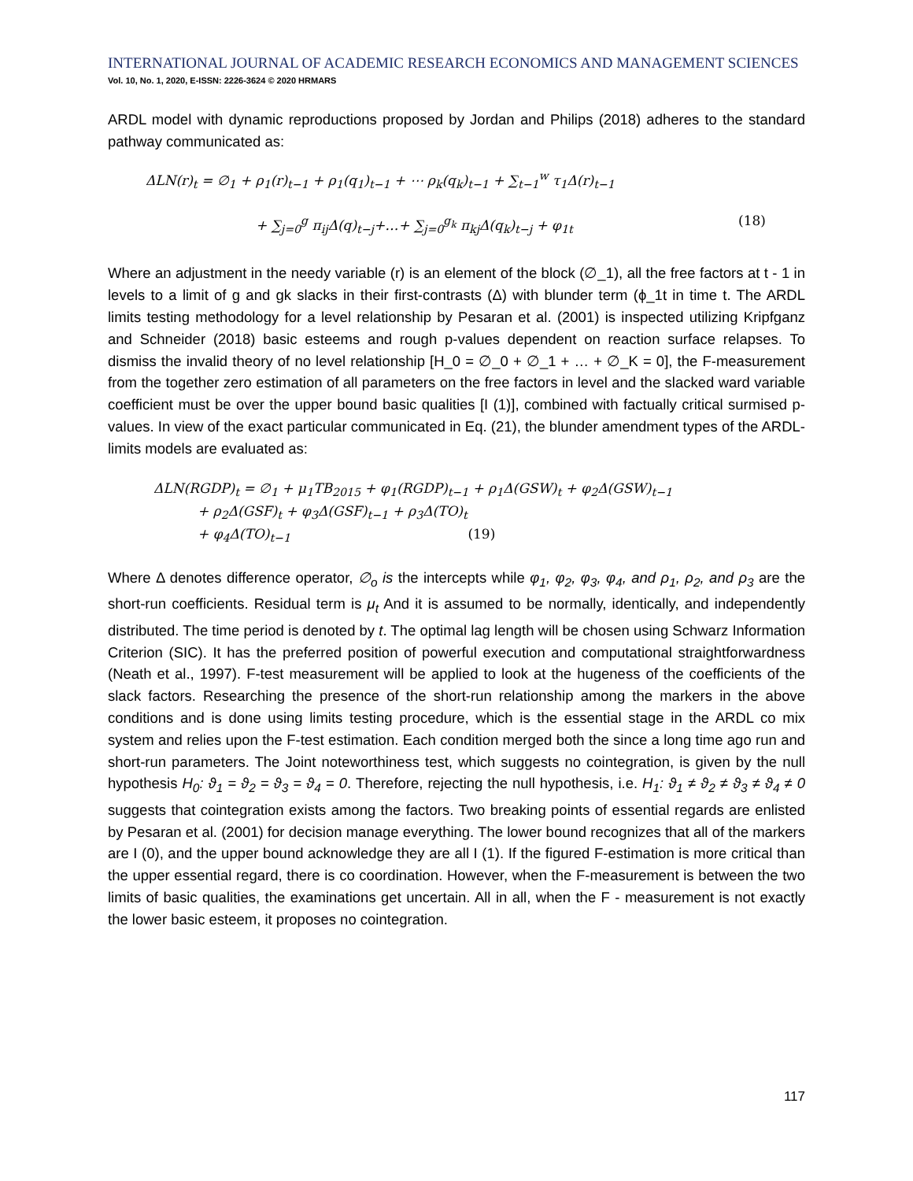INTERNATIONAL JOURNAL OF ACADEMIC RESEARCH ECONOMICS AND MANAGEMENT SCIENCES
Vol. 10, No. 1, 2020, E-ISSN: 2226-3624 © 2020 HRMARS
ARDL model with dynamic reproductions proposed by Jordan and Philips (2018) adheres to the standard pathway communicated as:
ΔLN(r)<sub>t</sub> = ∅<sub>1</sub> + ρ<sub>1</sub>(r)<sub>t−1</sub> + ρ<sub>1</sub>(q<sub>1</sub>)<sub>t−1</sub> + ⋯ ρ<sub>k</sub>(q<sub>k</sub>)<sub>t−1</sub> + ∑<sub>t−1</sub><sup>w</sup> τ<sub>1</sub>Δ(r)<sub>t−1</sub>
+ ∑<sub>j=0</sub><sup>g</sup> π<sub>ij</sub>Δ(q)<sub>t−j</sub>+…+ ∑<sub>j=0</sub><sup>g<sub>k</sub></sup> π<sub>kj</sub>Δ(q<sub>k</sub>)<sub>t−j</sub> + φ<sub>1t</sub> (18)
Where an adjustment in the needy variable (r) is an element of the block (∅_1), all the free factors at t - 1 in levels to a limit of g and gk slacks in their first-contrasts (Δ) with blunder term (ϕ_1t in time t. The ARDL limits testing methodology for a level relationship by Pesaran et al. (2001) is inspected utilizing Kripfganz and Schneider (2018) basic esteems and rough p-values dependent on reaction surface relapses. To dismiss the invalid theory of no level relationship [H_0 = ∅_0 + ∅_1 + … + ∅_K = 0], the F-measurement from the together zero estimation of all parameters on the free factors in level and the slacked ward variable coefficient must be over the upper bound basic qualities [I (1)], combined with factually critical surmised p-values. In view of the exact particular communicated in Eq. (21), the blunder amendment types of the ARDL-limits models are evaluated as:
ΔLN(RGDP)<sub>t</sub> = ∅<sub>1</sub> + μ<sub>1</sub>TB<sub>2015</sub> + φ<sub>1</sub>(RGDP)<sub>t−1</sub> + ρ<sub>1</sub>Δ(GSW)<sub>t</sub> + φ<sub>2</sub>Δ(GSW)<sub>t−1</sub>
+ ρ<sub>2</sub>Δ(GSF)<sub>t</sub> + φ<sub>3</sub>Δ(GSF)<sub>t−1</sub> + ρ<sub>3</sub>Δ(TO)<sub>t</sub>
+ φ<sub>4</sub>Δ(TO)<sub>t−1</sub> (19)
Where Δ denotes difference operator, ∅<sub>o</sub> is the intercepts while φ<sub>1</sub>, φ<sub>2</sub>, φ<sub>3</sub>, φ<sub>4</sub>, and ρ<sub>1</sub>, ρ<sub>2</sub>, and ρ<sub>3</sub> are the short-run coefficients. Residual term is μ<sub>t</sub> And it is assumed to be normally, identically, and independently distributed. The time period is denoted by t. The optimal lag length will be chosen using Schwarz Information Criterion (SIC). It has the preferred position of powerful execution and computational straightforwardness (Neath et al., 1997). F-test measurement will be applied to look at the hugeness of the coefficients of the slack factors. Researching the presence of the short-run relationship among the markers in the above conditions and is done using limits testing procedure, which is the essential stage in the ARDL co mix system and relies upon the F-test estimation. Each condition merged both the since a long time ago run and short-run parameters. The Joint noteworthiness test, which suggests no cointegration, is given by the null hypothesis H<sub>0</sub>: ϑ<sub>1</sub> = ϑ<sub>2</sub> = ϑ<sub>3</sub> = ϑ<sub>4</sub> = 0. Therefore, rejecting the null hypothesis, i.e. H<sub>1</sub>: ϑ<sub>1</sub> ≠ ϑ<sub>2</sub> ≠ ϑ<sub>3</sub> ≠ ϑ<sub>4</sub> ≠ 0 suggests that cointegration exists among the factors. Two breaking points of essential regards are enlisted by Pesaran et al. (2001) for decision manage everything. The lower bound recognizes that all of the markers are I (0), and the upper bound acknowledge they are all I (1). If the figured F-estimation is more critical than the upper essential regard, there is co coordination. However, when the F-measurement is between the two limits of basic qualities, the examinations get uncertain. All in all, when the F - measurement is not exactly the lower basic esteem, it proposes no cointegration.
117